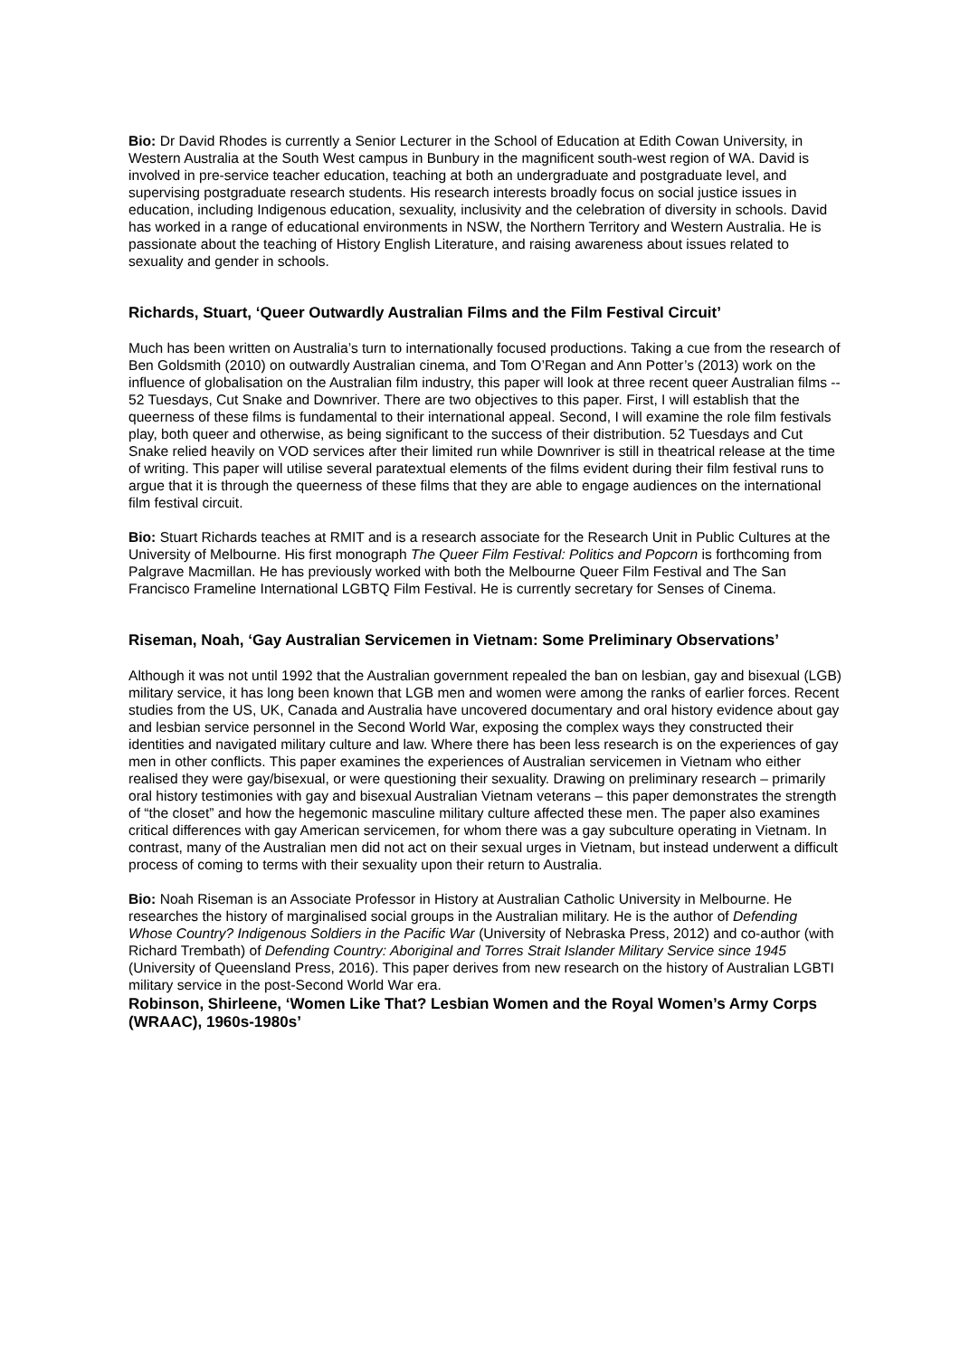Bio: Dr David Rhodes is currently a Senior Lecturer in the School of Education at Edith Cowan University, in Western Australia at the South West campus in Bunbury in the magnificent south-west region of WA. David is involved in pre-service teacher education, teaching at both an undergraduate and postgraduate level, and supervising postgraduate research students. His research interests broadly focus on social justice issues in education, including Indigenous education, sexuality, inclusivity and the celebration of diversity in schools. David has worked in a range of educational environments in NSW, the Northern Territory and Western Australia. He is passionate about the teaching of History English Literature, and raising awareness about issues related to sexuality and gender in schools.
Richards, Stuart, ‘Queer Outwardly Australian Films and the Film Festival Circuit’
Much has been written on Australia’s turn to internationally focused productions. Taking a cue from the research of Ben Goldsmith (2010) on outwardly Australian cinema, and Tom O’Regan and Ann Potter’s (2013) work on the influence of globalisation on the Australian film industry, this paper will look at three recent queer Australian films -- 52 Tuesdays, Cut Snake and Downriver. There are two objectives to this paper. First, I will establish that the queerness of these films is fundamental to their international appeal. Second, I will examine the role film festivals play, both queer and otherwise, as being significant to the success of their distribution. 52 Tuesdays and Cut Snake relied heavily on VOD services after their limited run while Downriver is still in theatrical release at the time of writing. This paper will utilise several paratextual elements of the films evident during their film festival runs to argue that it is through the queerness of these films that they are able to engage audiences on the international film festival circuit.
Bio: Stuart Richards teaches at RMIT and is a research associate for the Research Unit in Public Cultures at the University of Melbourne. His first monograph The Queer Film Festival: Politics and Popcorn is forthcoming from Palgrave Macmillan. He has previously worked with both the Melbourne Queer Film Festival and The San Francisco Frameline International LGBTQ Film Festival. He is currently secretary for Senses of Cinema.
Riseman, Noah, ‘Gay Australian Servicemen in Vietnam: Some Preliminary Observations’
Although it was not until 1992 that the Australian government repealed the ban on lesbian, gay and bisexual (LGB) military service, it has long been known that LGB men and women were among the ranks of earlier forces. Recent studies from the US, UK, Canada and Australia have uncovered documentary and oral history evidence about gay and lesbian service personnel in the Second World War, exposing the complex ways they constructed their identities and navigated military culture and law. Where there has been less research is on the experiences of gay men in other conflicts. This paper examines the experiences of Australian servicemen in Vietnam who either realised they were gay/bisexual, or were questioning their sexuality. Drawing on preliminary research – primarily oral history testimonies with gay and bisexual Australian Vietnam veterans – this paper demonstrates the strength of “the closet” and how the hegemonic masculine military culture affected these men. The paper also examines critical differences with gay American servicemen, for whom there was a gay subculture operating in Vietnam. In contrast, many of the Australian men did not act on their sexual urges in Vietnam, but instead underwent a difficult process of coming to terms with their sexuality upon their return to Australia.
Bio: Noah Riseman is an Associate Professor in History at Australian Catholic University in Melbourne. He researches the history of marginalised social groups in the Australian military. He is the author of Defending Whose Country? Indigenous Soldiers in the Pacific War (University of Nebraska Press, 2012) and co-author (with Richard Trembath) of Defending Country: Aboriginal and Torres Strait Islander Military Service since 1945 (University of Queensland Press, 2016). This paper derives from new research on the history of Australian LGBTI military service in the post-Second World War era.
Robinson, Shirleene, ‘Women Like That? Lesbian Women and the Royal Women’s Army Corps (WRAAC), 1960s-1980s’